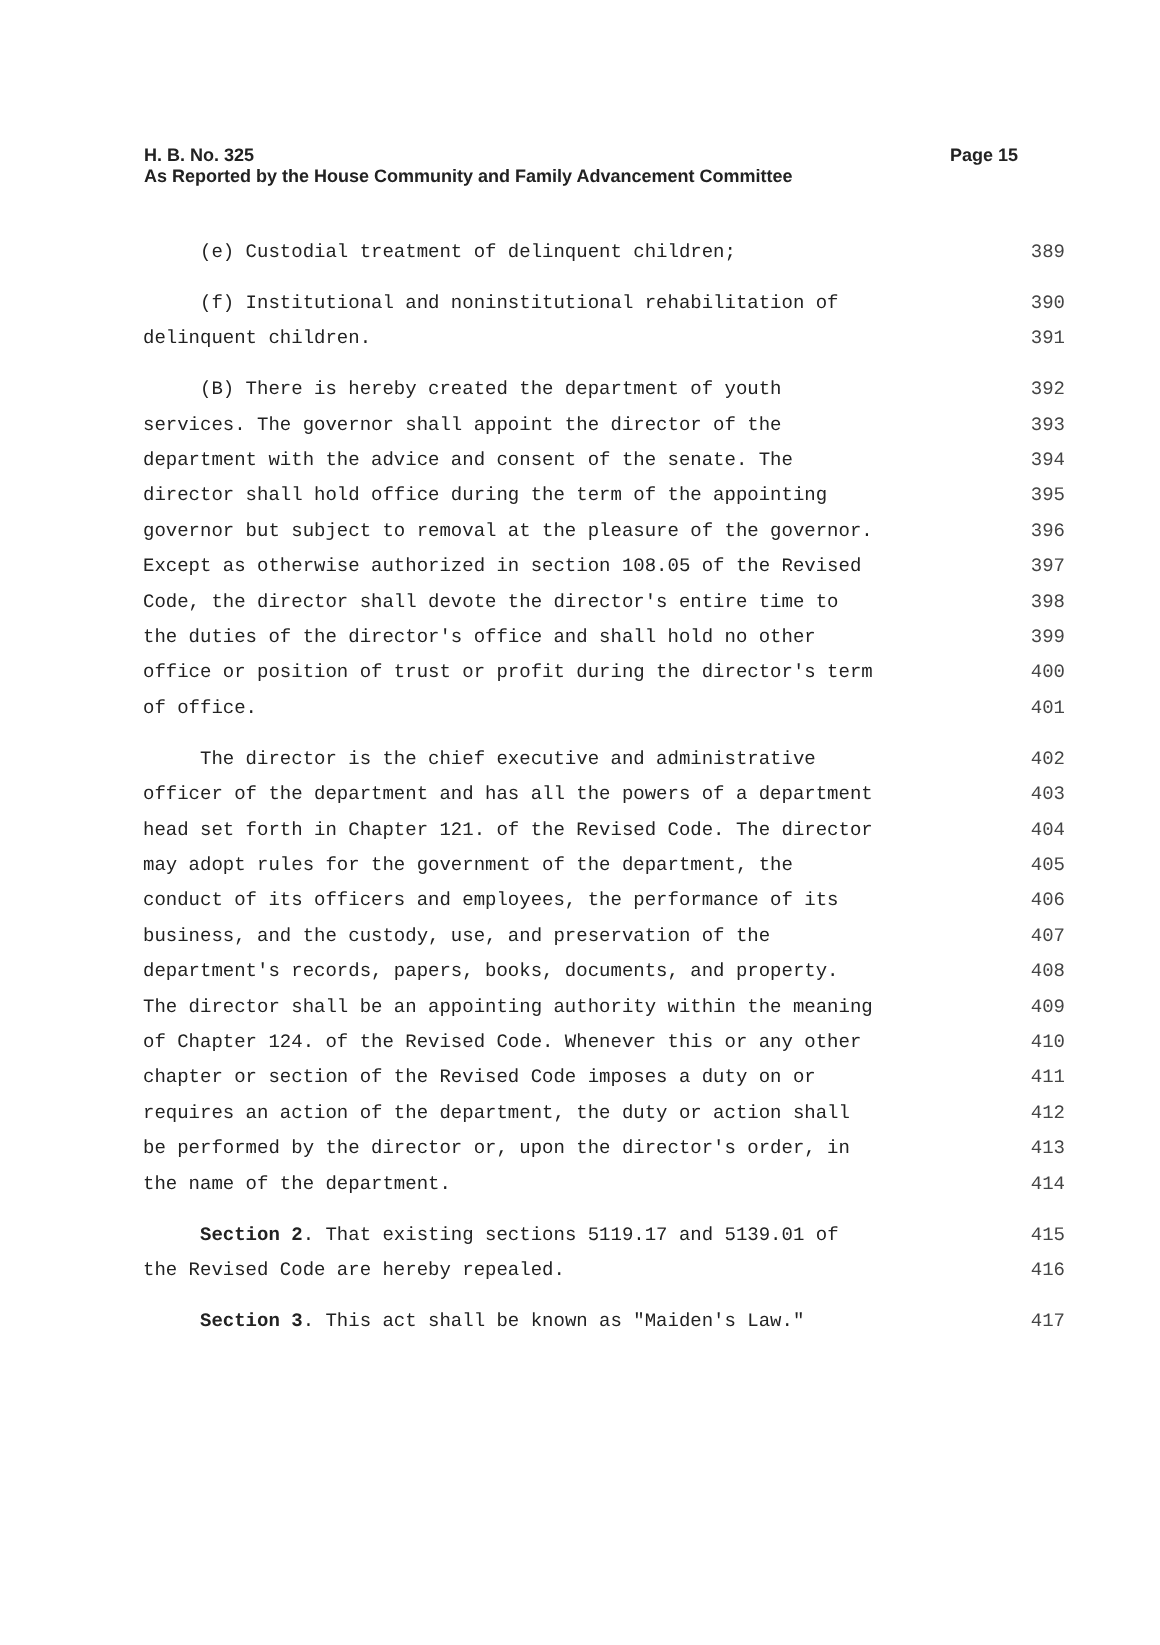Page 15 H. B. No. 325
As Reported by the House Community and Family Advancement Committee
(e) Custodial treatment of delinquent children; 389
(f) Institutional and noninstitutional rehabilitation of 390
delinquent children. 391
(B) There is hereby created the department of youth 392
services. The governor shall appoint the director of the 393
department with the advice and consent of the senate. The 394
director shall hold office during the term of the appointing 395
governor but subject to removal at the pleasure of the governor. 396
Except as otherwise authorized in section 108.05 of the Revised 397
Code, the director shall devote the director's entire time to 398
the duties of the director's office and shall hold no other 399
office or position of trust or profit during the director's term 400
of office. 401
The director is the chief executive and administrative 402
officer of the department and has all the powers of a department 403
head set forth in Chapter 121. of the Revised Code. The director 404
may adopt rules for the government of the department, the 405
conduct of its officers and employees, the performance of its 406
business, and the custody, use, and preservation of the 407
department's records, papers, books, documents, and property. 408
The director shall be an appointing authority within the meaning 409
of Chapter 124. of the Revised Code. Whenever this or any other 410
chapter or section of the Revised Code imposes a duty on or 411
requires an action of the department, the duty or action shall 412
be performed by the director or, upon the director's order, in 413
the name of the department. 414
Section 2. That existing sections 5119.17 and 5139.01 of 415
the Revised Code are hereby repealed. 416
Section 3. This act shall be known as "Maiden's Law." 417